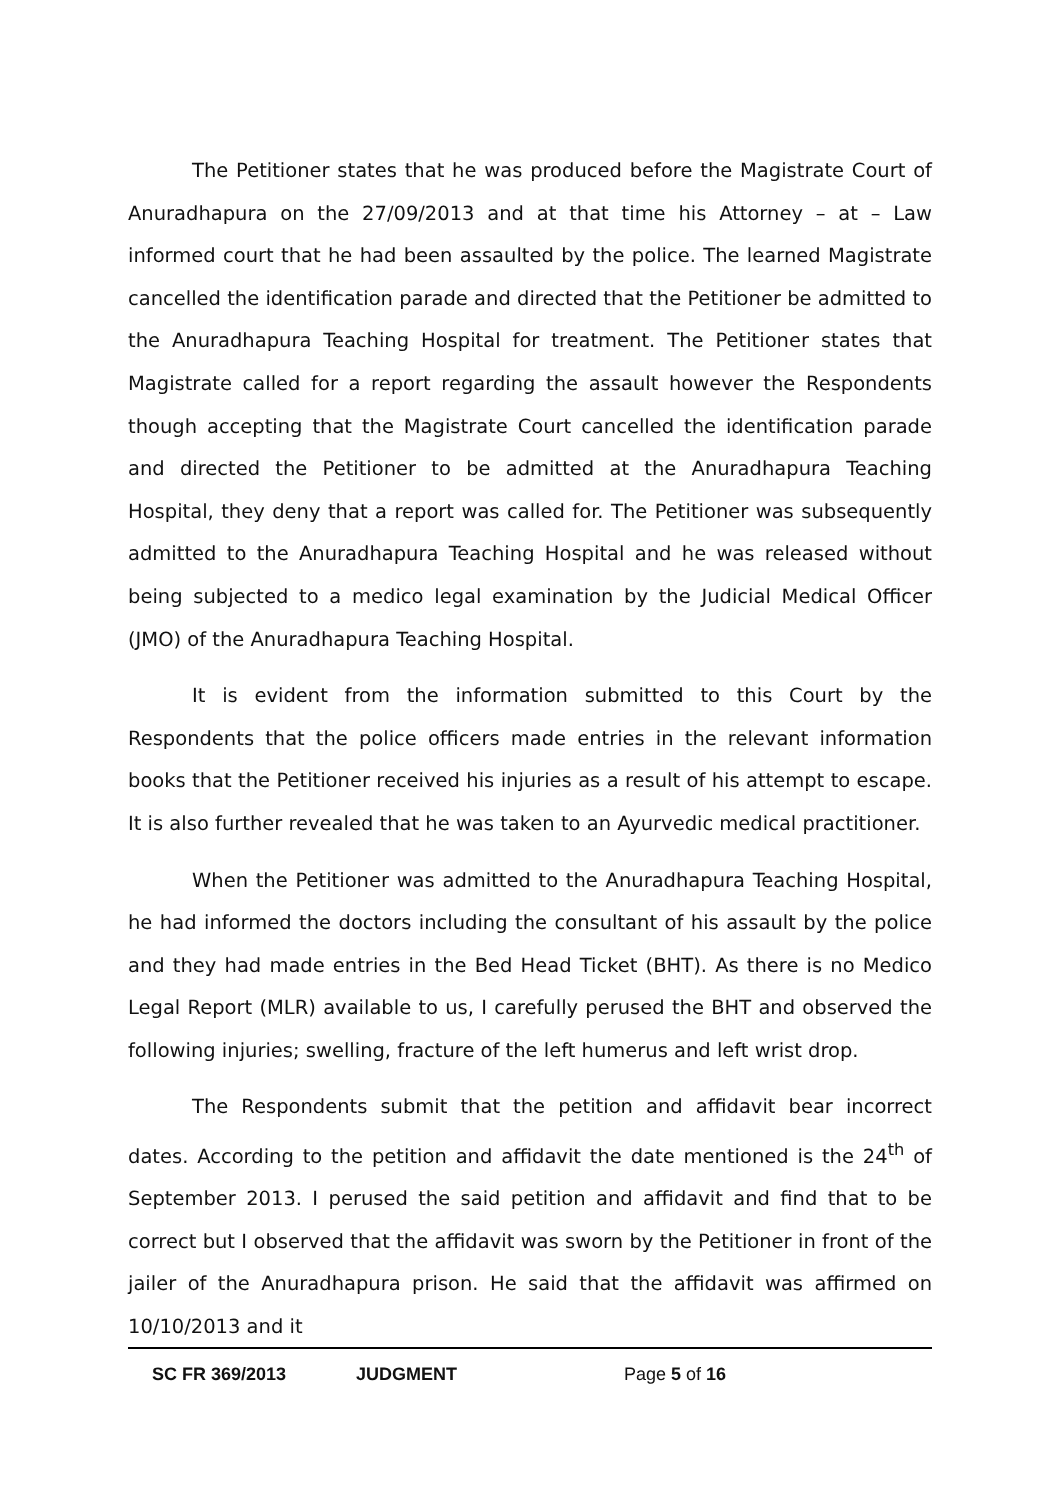The Petitioner states that he was produced before the Magistrate Court of Anuradhapura on the 27/09/2013 and at that time his Attorney – at – Law informed court that he had been assaulted by the police. The learned Magistrate cancelled the identification parade and directed that the Petitioner be admitted to the Anuradhapura Teaching Hospital for treatment. The Petitioner states that Magistrate called for a report regarding the assault however the Respondents though accepting that the Magistrate Court cancelled the identification parade and directed the Petitioner to be admitted at the Anuradhapura Teaching Hospital, they deny that a report was called for. The Petitioner was subsequently admitted to the Anuradhapura Teaching Hospital and he was released without being subjected to a medico legal examination by the Judicial Medical Officer (JMO) of the Anuradhapura Teaching Hospital.
It is evident from the information submitted to this Court by the Respondents that the police officers made entries in the relevant information books that the Petitioner received his injuries as a result of his attempt to escape. It is also further revealed that he was taken to an Ayurvedic medical practitioner.
When the Petitioner was admitted to the Anuradhapura Teaching Hospital, he had informed the doctors including the consultant of his assault by the police and they had made entries in the Bed Head Ticket (BHT). As there is no Medico Legal Report (MLR) available to us, I carefully perused the BHT and observed the following injuries; swelling, fracture of the left humerus and left wrist drop.
The Respondents submit that the petition and affidavit bear incorrect dates. According to the petition and affidavit the date mentioned is the 24<sup>th</sup> of September 2013. I perused the said petition and affidavit and find that to be correct but I observed that the affidavit was sworn by the Petitioner in front of the jailer of the Anuradhapura prison. He said that the affidavit was affirmed on 10/10/2013 and it
SC FR 369/2013 JUDGMENT Page 5 of 16